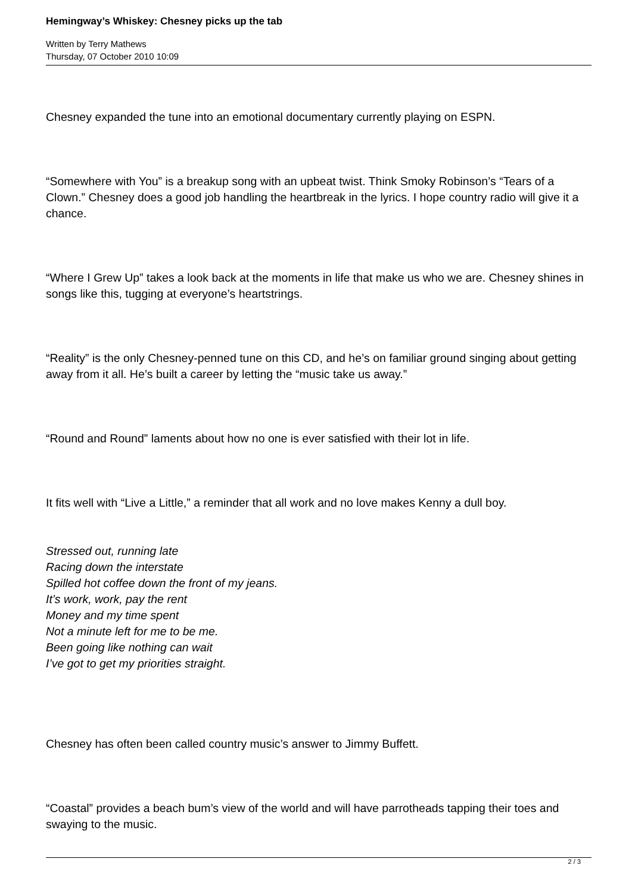Hemingway’s Whiskey: Chesney picks up the tab
Written by Terry Mathews
Thursday, 07 October 2010 10:09
Chesney expanded the tune into an emotional documentary currently playing on ESPN.
“Somewhere with You” is a breakup song with an upbeat twist. Think Smoky Robinson’s “Tears of a Clown.” Chesney does a good job handling the heartbreak in the lyrics. I hope country radio will give it a chance.
“Where I Grew Up” takes a look back at the moments in life that make us who we are. Chesney shines in songs like this, tugging at everyone’s heartstrings.
“Reality” is the only Chesney-penned tune on this CD, and he’s on familiar ground singing about getting away from it all. He’s built a career by letting the “music take us away.”
“Round and Round” laments about how no one is ever satisfied with their lot in life.
It fits well with “Live a Little,” a reminder that all work and no love makes Kenny a dull boy.
Stressed out, running late
Racing down the interstate
Spilled hot coffee down the front of my jeans.
It’s work, work, pay the rent
Money and my time spent
Not a minute left for me to be me.
Been going like nothing can wait
I’ve got to get my priorities straight.
Chesney has often been called country music’s answer to Jimmy Buffett.
“Coastal” provides a beach bum’s view of the world and will have parrotheads tapping their toes and swaying to the music.
2 / 3